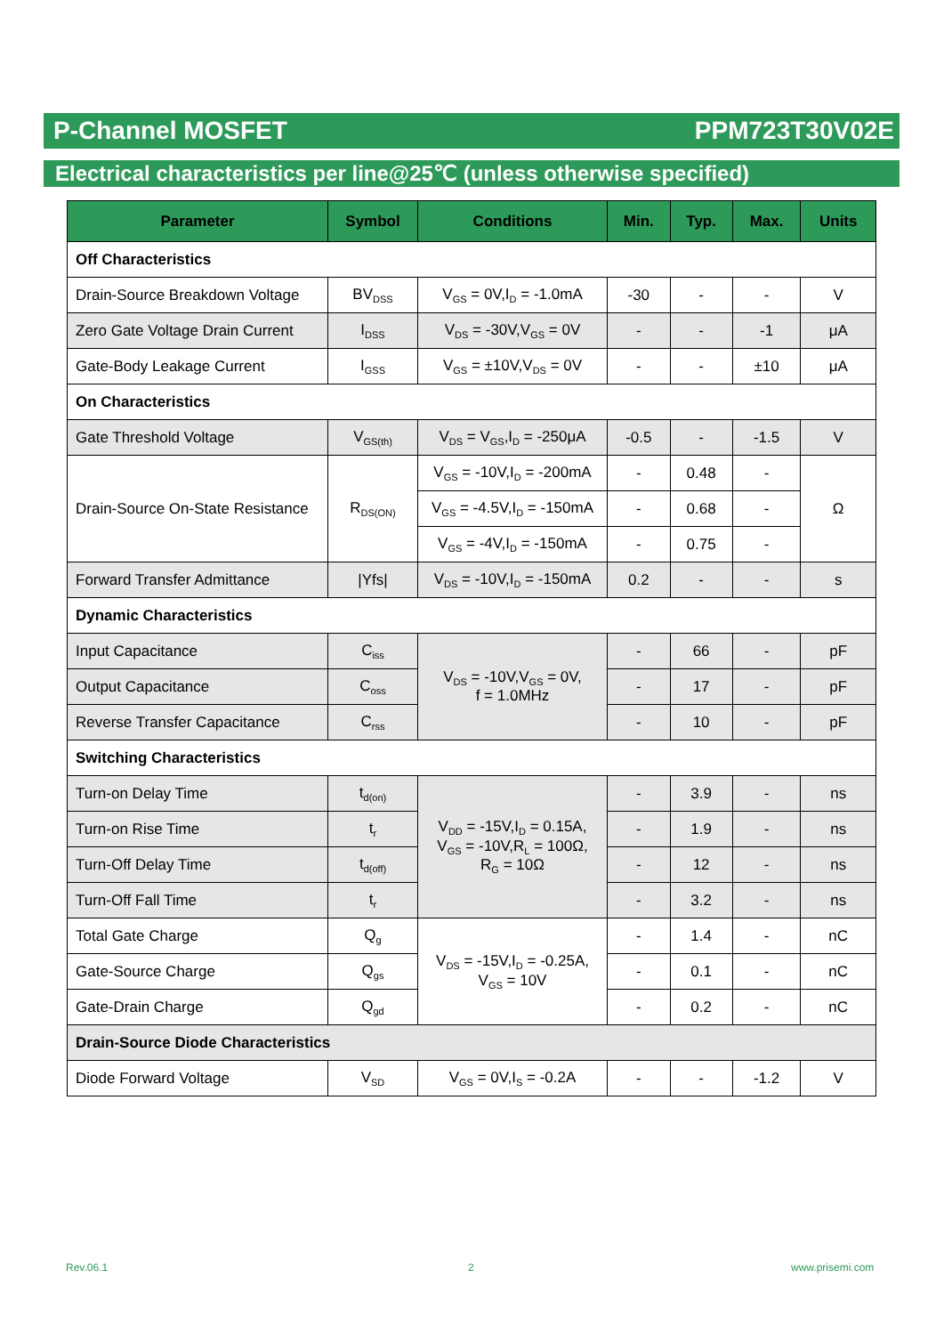P-Channel MOSFET PPM723T30V02E
Electrical characteristics per line@25℃ (unless otherwise specified)
| Parameter | Symbol | Conditions | Min. | Typ. | Max. | Units |
| --- | --- | --- | --- | --- | --- | --- |
| Off Characteristics | | | | | | |
| Drain-Source Breakdown Voltage | BV<sub>DSS</sub> | V<sub>GS</sub> = 0V,I<sub>D</sub> = -1.0mA | -30 | - | - | V |
| Zero Gate Voltage Drain Current | I<sub>DSS</sub> | V<sub>DS</sub> = -30V,V<sub>GS</sub> = 0V | - | - | -1 | μA |
| Gate-Body Leakage Current | I<sub>GSS</sub> | V<sub>GS</sub> = ±10V,V<sub>DS</sub> = 0V | - | - | ±10 | μA |
| On Characteristics | | | | | | |
| Gate Threshold Voltage | V<sub>GS(th)</sub> | V<sub>DS</sub> = V<sub>GS</sub>,I<sub>D</sub> = -250μA | -0.5 | - | -1.5 | V |
| Drain-Source On-State Resistance | R<sub>DS(ON)</sub> | V<sub>GS</sub> = -10V,I<sub>D</sub> = -200mA | - | 0.48 | - | Ω |
| | | V<sub>GS</sub> = -4.5V,I<sub>D</sub> = -150mA | - | 0.68 | - | |
| | | V<sub>GS</sub> = -4V,I<sub>D</sub> = -150mA | - | 0.75 | - | |
| Forward Transfer Admittance | /Yfs/ | V<sub>DS</sub> = -10V,I<sub>D</sub> = -150mA | 0.2 | - | - | s |
| Dynamic Characteristics | | | | | | |
| Input Capacitance | C<sub>iss</sub> | V<sub>DS</sub> = -10V,V<sub>GS</sub> = 0V, f = 1.0MHz | - | 66 | - | pF |
| Output Capacitance | C<sub>oss</sub> | | - | 17 | - | pF |
| Reverse Transfer Capacitance | C<sub>rss</sub> | | - | 10 | - | pF |
| Switching Characteristics | | | | | | |
| Turn-on Delay Time | t<sub>d(on)</sub> | V<sub>DD</sub> = -15V,I<sub>D</sub> = 0.15A, V<sub>GS</sub> = -10V,R<sub>L</sub> = 100Ω, R<sub>G</sub> = 10Ω | - | 3.9 | - | ns |
| Turn-on Rise Time | t<sub>r</sub> | | - | 1.9 | - | ns |
| Turn-Off Delay Time | t<sub>d(off)</sub> | | - | 12 | - | ns |
| Turn-Off Fall Time | t<sub>r</sub> | | - | 3.2 | - | ns |
| Total Gate Charge | Q<sub>g</sub> | V<sub>DS</sub> = -15V,I<sub>D</sub> = -0.25A, V<sub>GS</sub> = 10V | - | 1.4 | - | nC |
| Gate-Source Charge | Q<sub>gs</sub> | | - | 0.1 | - | nC |
| Gate-Drain Charge | Q<sub>gd</sub> | | - | 0.2 | - | nC |
| Drain-Source Diode Characteristics | | | | | | |
| Diode Forward Voltage | V<sub>SD</sub> | V<sub>GS</sub> = 0V,I<sub>S</sub> = -0.2A | - | - | -1.2 | V |
Rev.06.1 2 www.prisemi.com